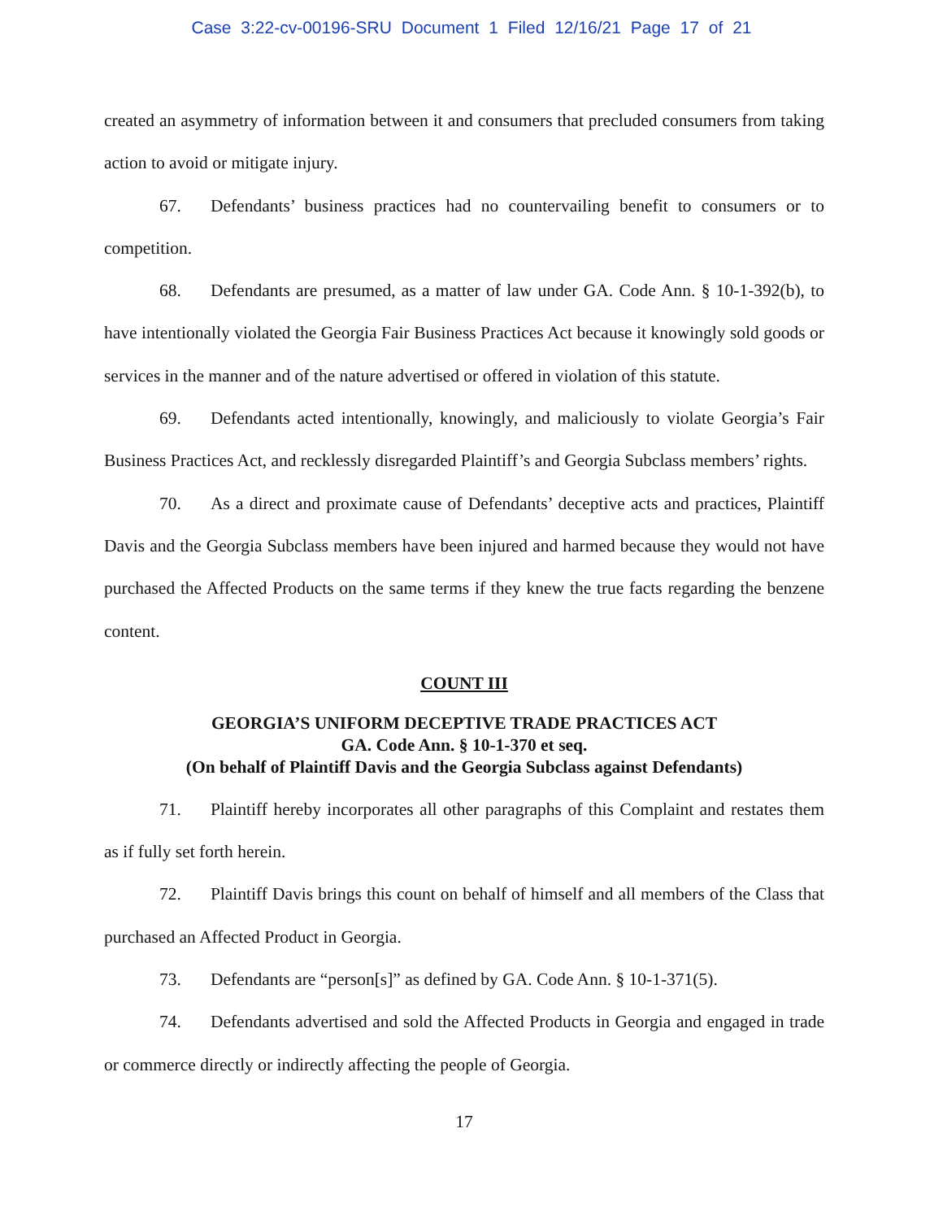Case 3:22-cv-00196-SRU Document 1 Filed 12/16/21 Page 17 of 21
created an asymmetry of information between it and consumers that precluded consumers from taking action to avoid or mitigate injury.
67. Defendants’ business practices had no countervailing benefit to consumers or to competition.
68. Defendants are presumed, as a matter of law under GA. Code Ann. § 10-1-392(b), to have intentionally violated the Georgia Fair Business Practices Act because it knowingly sold goods or services in the manner and of the nature advertised or offered in violation of this statute.
69. Defendants acted intentionally, knowingly, and maliciously to violate Georgia’s Fair Business Practices Act, and recklessly disregarded Plaintiff’s and Georgia Subclass members’ rights.
70. As a direct and proximate cause of Defendants’ deceptive acts and practices, Plaintiff Davis and the Georgia Subclass members have been injured and harmed because they would not have purchased the Affected Products on the same terms if they knew the true facts regarding the benzene content.
COUNT III
GEORGIA’S UNIFORM DECEPTIVE TRADE PRACTICES ACT
GA. Code Ann. § 10-1-370 et seq.
(On behalf of Plaintiff Davis and the Georgia Subclass against Defendants)
71. Plaintiff hereby incorporates all other paragraphs of this Complaint and restates them as if fully set forth herein.
72. Plaintiff Davis brings this count on behalf of himself and all members of the Class that purchased an Affected Product in Georgia.
73. Defendants are “person[s]” as defined by GA. Code Ann. § 10-1-371(5).
74. Defendants advertised and sold the Affected Products in Georgia and engaged in trade or commerce directly or indirectly affecting the people of Georgia.
17